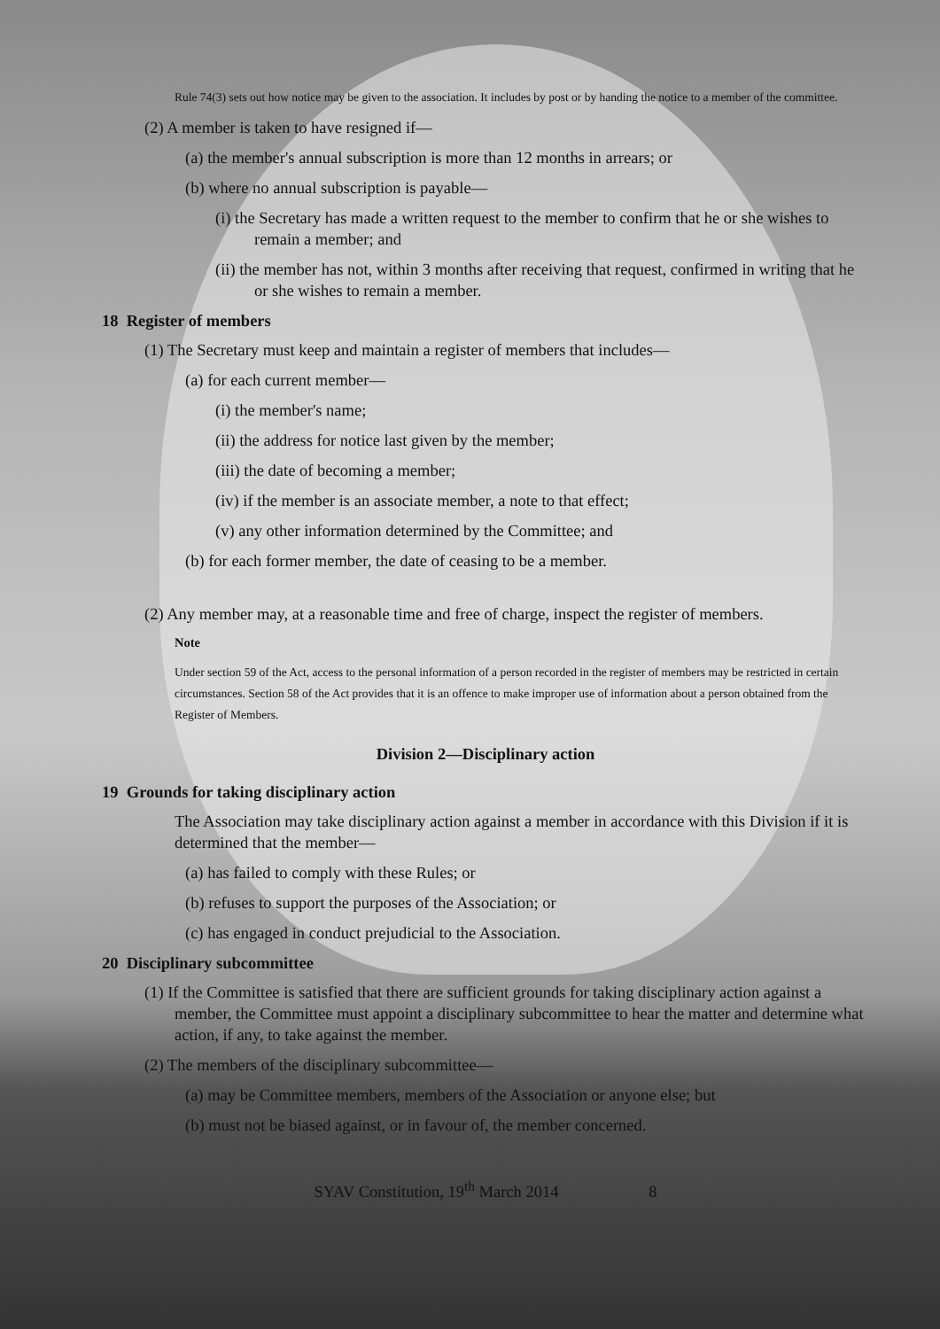Rule 74(3) sets out how notice may be given to the association. It includes by post or by handing the notice to a member of the committee.
(2) A member is taken to have resigned if—
(a) the member's annual subscription is more than 12 months in arrears; or
(b) where no annual subscription is payable—
(i) the Secretary has made a written request to the member to confirm that he or she wishes to remain a member; and
(ii) the member has not, within 3 months after receiving that request, confirmed in writing that he or she wishes to remain a member.
18 Register of members
(1) The Secretary must keep and maintain a register of members that includes—
(a) for each current member—
(i) the member's name;
(ii) the address for notice last given by the member;
(iii) the date of becoming a member;
(iv) if the member is an associate member, a note to that effect;
(v) any other information determined by the Committee; and
(b) for each former member, the date of ceasing to be a member.
(2) Any member may, at a reasonable time and free of charge, inspect the register of members.
Note
Under section 59 of the Act, access to the personal information of a person recorded in the register of members may be restricted in certain circumstances. Section 58 of the Act provides that it is an offence to make improper use of information about a person obtained from the Register of Members.
Division 2—Disciplinary action
19 Grounds for taking disciplinary action
The Association may take disciplinary action against a member in accordance with this Division if it is determined that the member—
(a) has failed to comply with these Rules; or
(b) refuses to support the purposes of the Association; or
(c) has engaged in conduct prejudicial to the Association.
20 Disciplinary subcommittee
(1) If the Committee is satisfied that there are sufficient grounds for taking disciplinary action against a member, the Committee must appoint a disciplinary subcommittee to hear the matter and determine what action, if any, to take against the member.
(2) The members of the disciplinary subcommittee—
(a) may be Committee members, members of the Association or anyone else; but
(b) must not be biased against, or in favour of, the member concerned.
SYAV Constitution, 19<sup>th</sup> March 2014 8